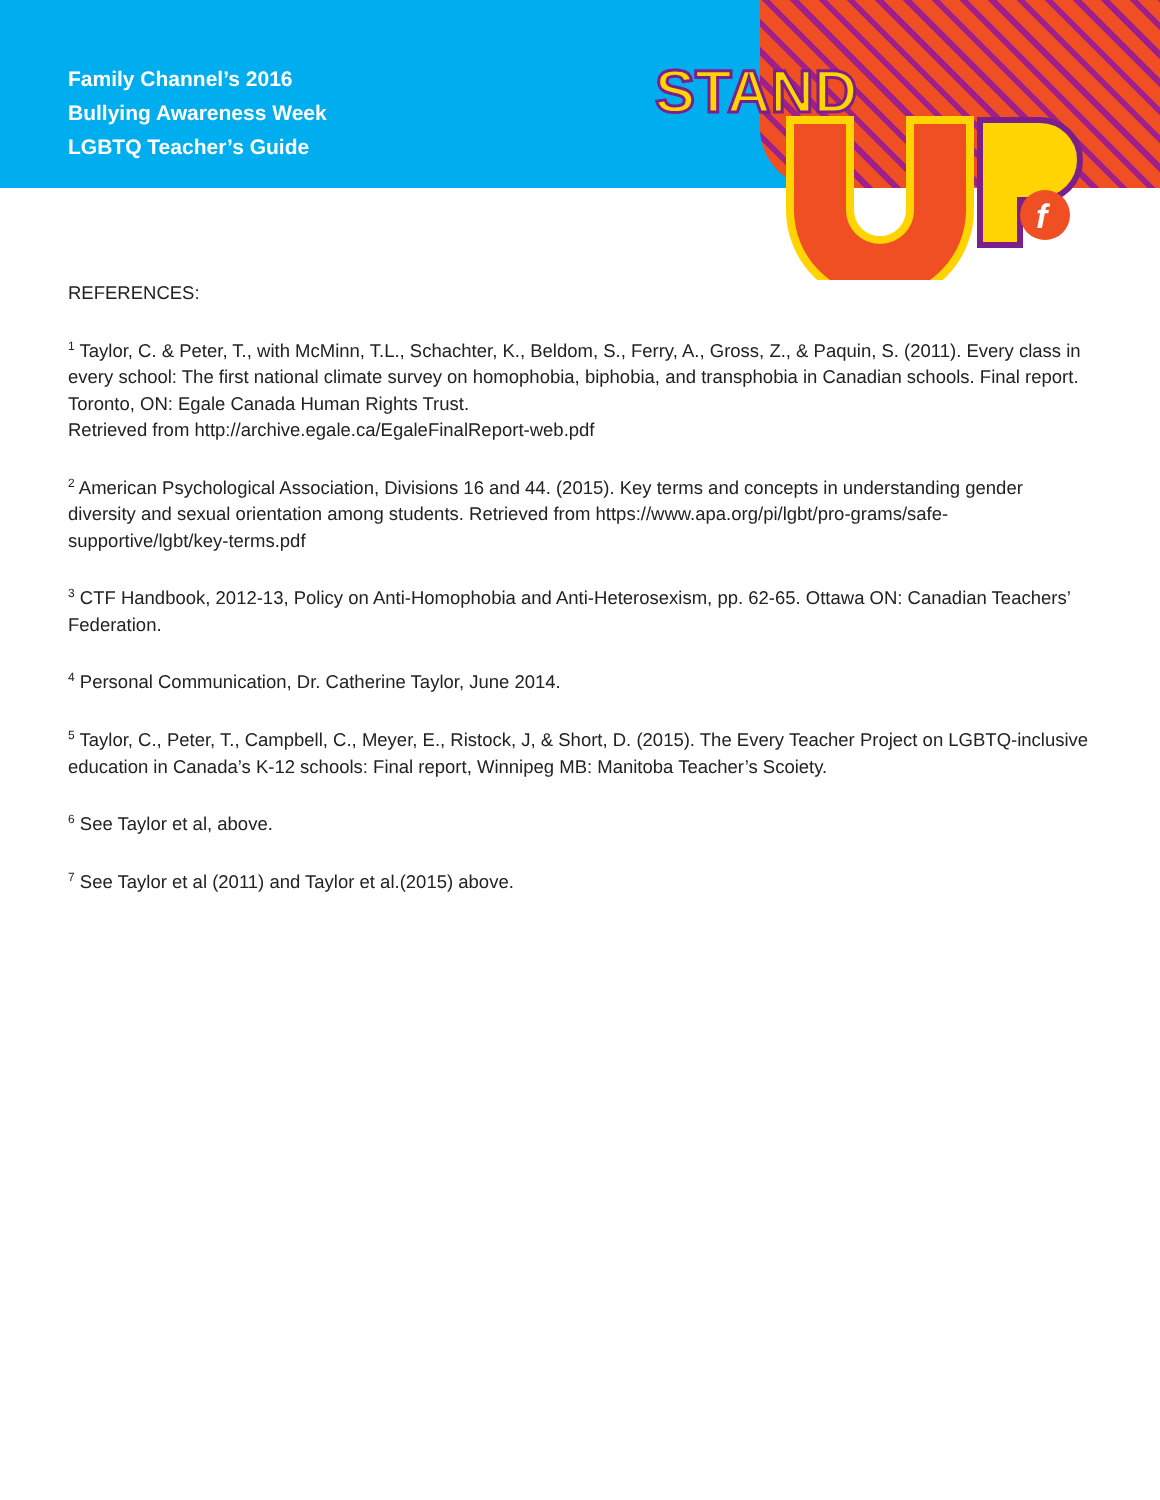STAND
f
Family Channel’s 2016
Bullying Awareness Week
LGBTQ Teacher’s Guide
REFERENCES:
<sup>1</sup> Taylor, C. & Peter, T., with McMinn, T.L., Schachter, K., Beldom, S., Ferry, A., Gross, Z., & Paquin, S. (2011). Every class in every school: The first national climate survey on homophobia, biphobia, and transphobia in Canadian schools. Final report. Toronto, ON: Egale Canada Human Rights Trust.
Retrieved from http://archive.egale.ca/EgaleFinalReport-web.pdf
<sup>2</sup> American Psychological Association, Divisions 16 and 44. (2015). Key terms and concepts in understanding gender diversity and sexual orientation among students. Retrieved from https://www.apa.org/pi/lgbt/pro-grams/safe-supportive/lgbt/key-terms.pdf
<sup>3</sup> CTF Handbook, 2012-13, Policy on Anti-Homophobia and Anti-Heterosexism, pp. 62-65. Ottawa ON: Canadian Teachers’ Federation.
<sup>4</sup> Personal Communication, Dr. Catherine Taylor, June 2014.
<sup>5</sup> Taylor, C., Peter, T., Campbell, C., Meyer, E., Ristock, J, & Short, D. (2015). The Every Teacher Project on LGBTQ-inclusive education in Canada’s K-12 schools: Final report, Winnipeg MB: Manitoba Teacher’s Scoiety.
<sup>6</sup> See Taylor et al, above.
<sup>7</sup> See Taylor et al (2011) and Taylor et al.(2015) above.